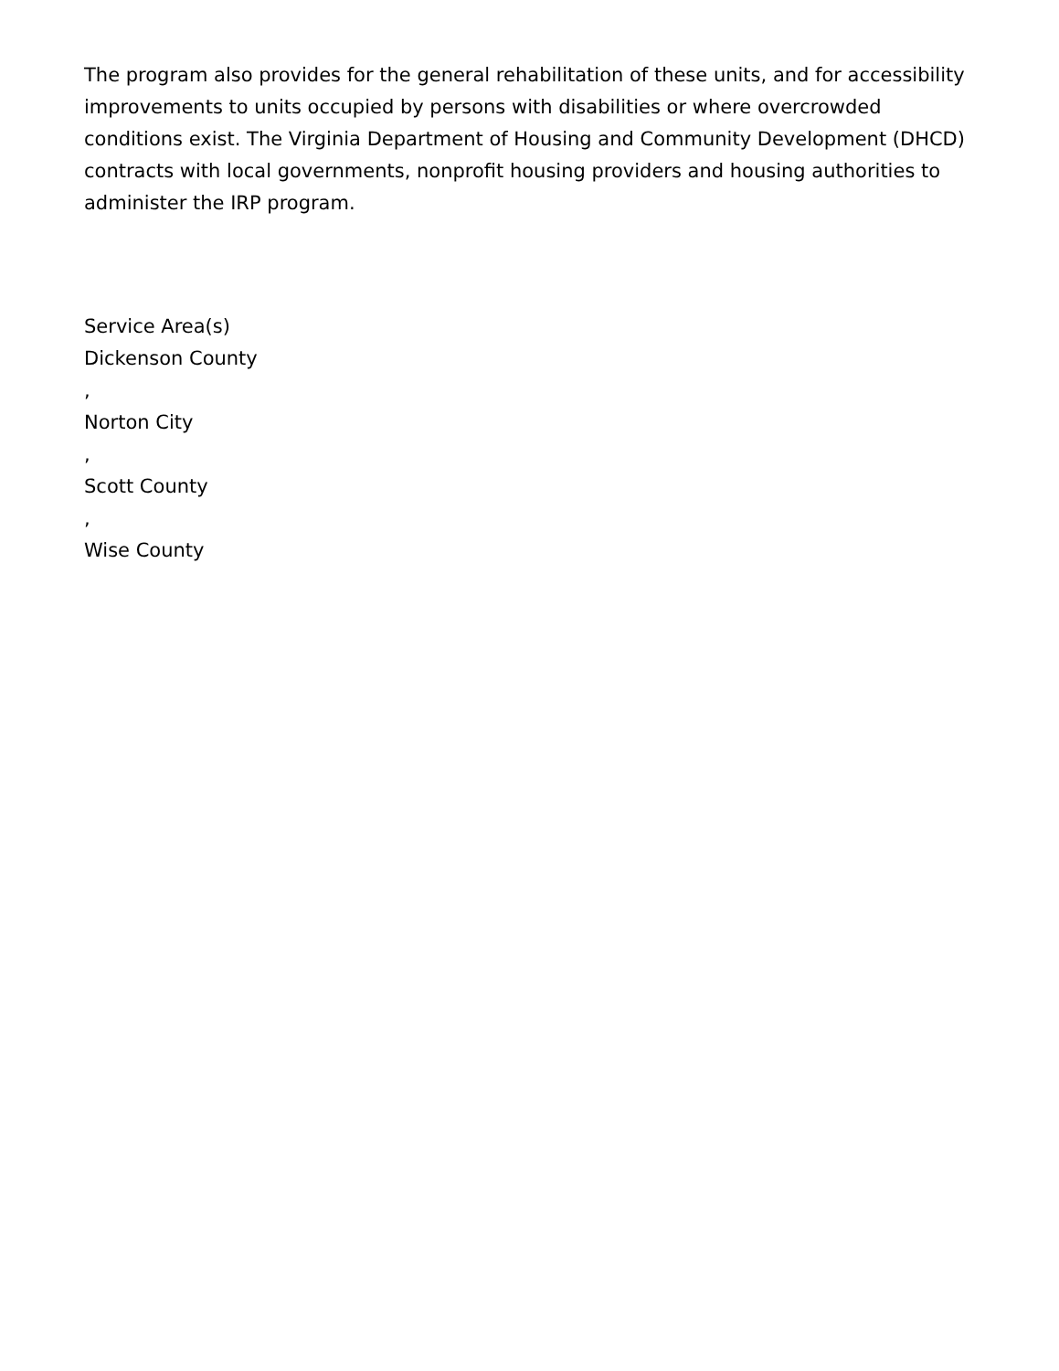The program also provides for the general rehabilitation of these units, and for accessibility improvements to units occupied by persons with disabilities or where overcrowded conditions exist. The Virginia Department of Housing and Community Development (DHCD) contracts with local governments, nonprofit housing providers and housing authorities to administer the IRP program.
Service Area(s)
Dickenson County
,
Norton City
,
Scott County
,
Wise County